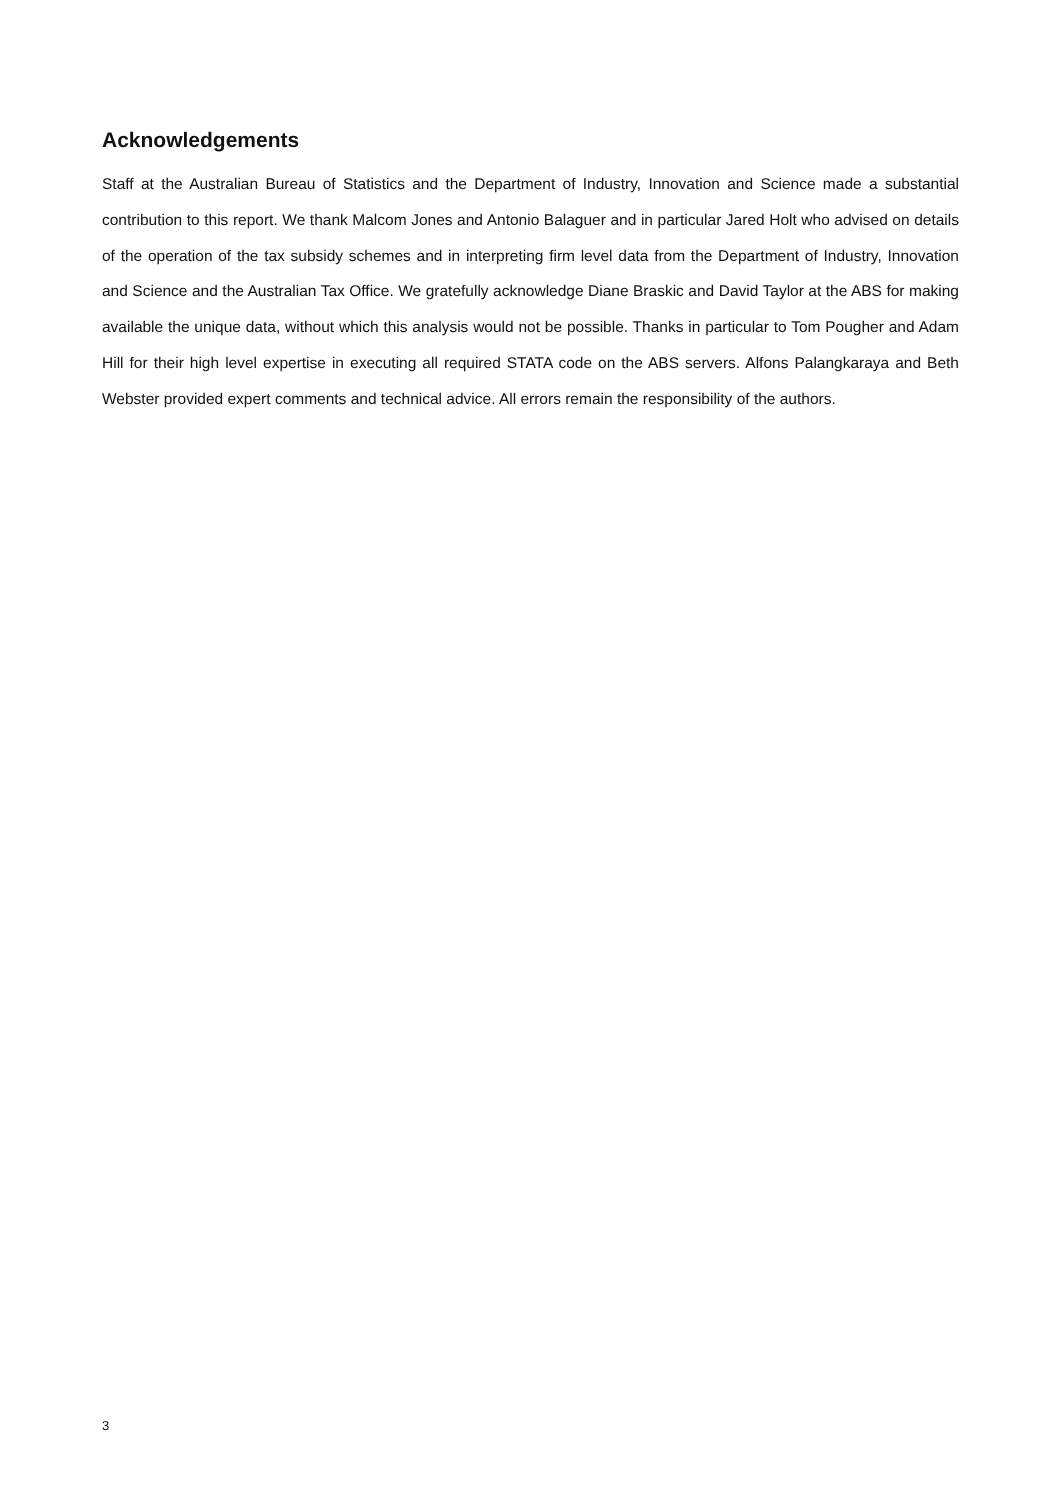Acknowledgements
Staff at the Australian Bureau of Statistics and the Department of Industry, Innovation and Science made a substantial contribution to this report. We thank Malcom Jones and Antonio Balaguer and in particular Jared Holt who advised on details of the operation of the tax subsidy schemes and in interpreting firm level data from the Department of Industry, Innovation and Science and the Australian Tax Office. We gratefully acknowledge Diane Braskic and David Taylor at the ABS for making available the unique data, without which this analysis would not be possible. Thanks in particular to Tom Pougher and Adam Hill for their high level expertise in executing all required STATA code on the ABS servers. Alfons Palangkaraya and Beth Webster provided expert comments and technical advice. All errors remain the responsibility of the authors.
3